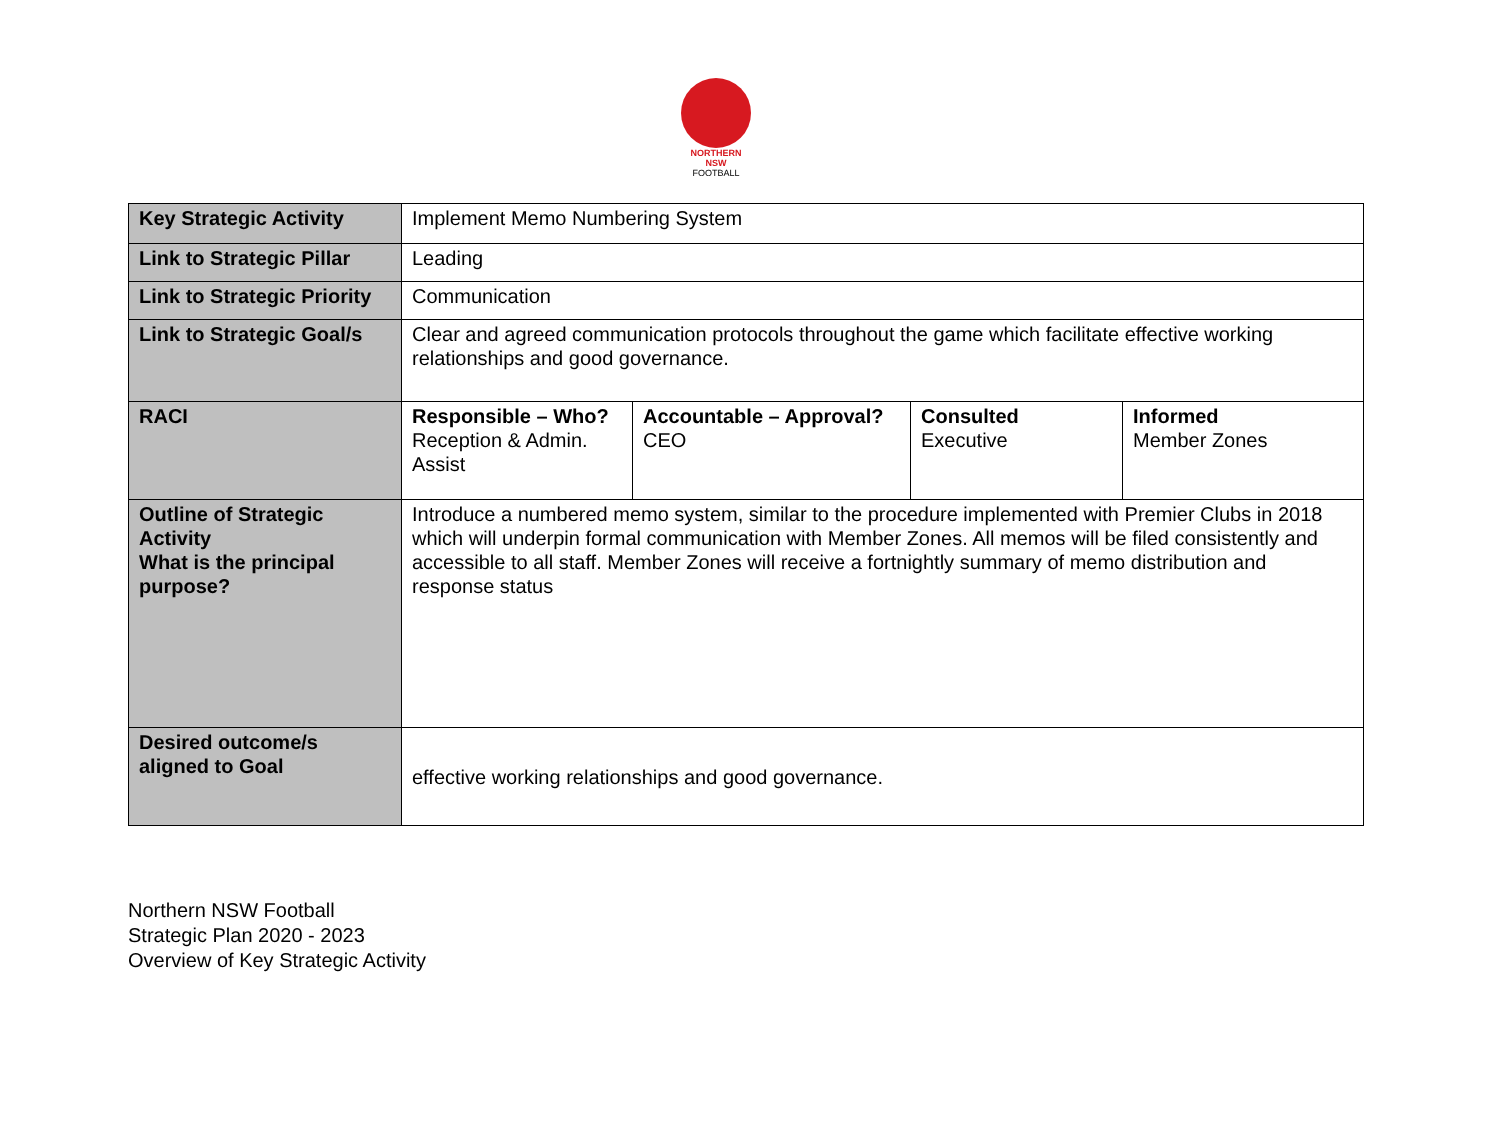NORTHERN
NSW
FOOTBALL
| Key Strategic Activity | Implement Memo Numbering System | | | |
| Link to Strategic Pillar | Leading | | | |
| Link to Strategic Priority | Communication | | | |
| Link to Strategic Goal/s | Clear and agreed communication protocols throughout the game which facilitate effective working relationships and good governance. | | | |
| RACI | Responsible – Who? Reception & Admin. Assist | Accountable – Approval? CEO | Consulted Executive | Informed Member Zones |
| Outline of Strategic Activity What is the principal purpose? | Introduce a numbered memo system, similar to the procedure implemented with Premier Clubs in 2018 which will underpin formal communication with Member Zones. All memos will be filed consistently and accessible to all staff. Member Zones will receive a fortnightly summary of memo distribution and response status | | | |
| Desired outcome/s aligned to Goal | effective working relationships and good governance. | | | |
Northern NSW Football
Strategic Plan 2020 - 2023
Overview of Key Strategic Activity